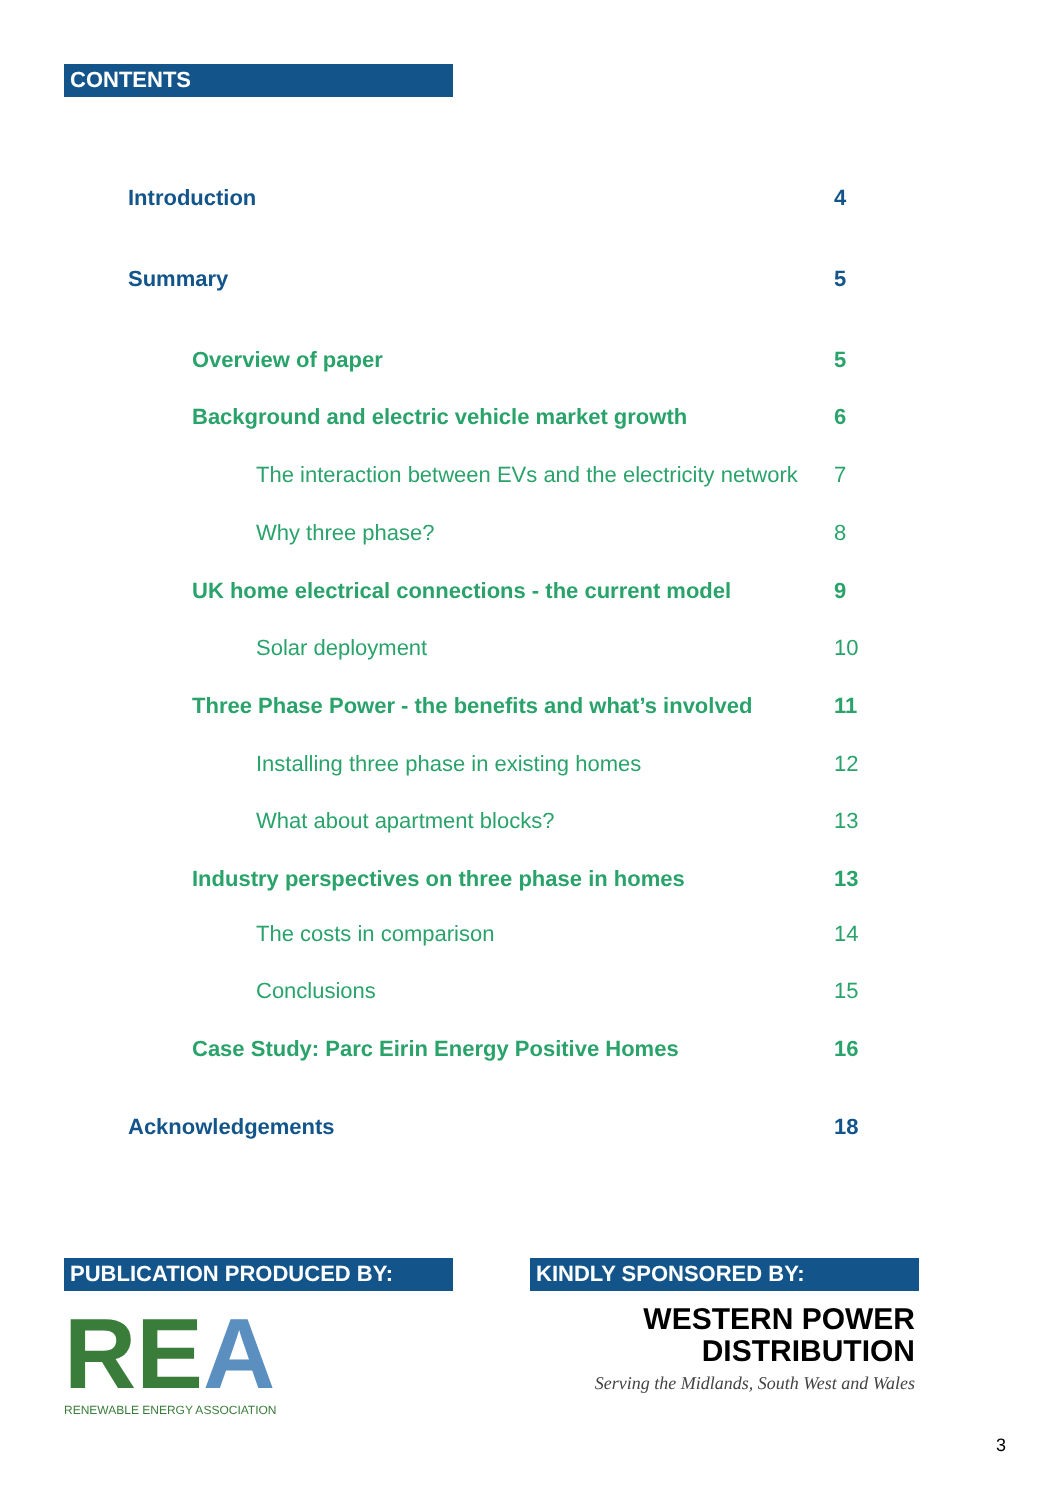CONTENTS
Introduction 4
Summary 5
Overview of paper 5
Background and electric vehicle market growth 6
The interaction between EVs and the electricity network 7
Why three phase? 8
UK home electrical connections - the current model 9
Solar deployment 10
Three Phase Power - the benefits and what’s involved 11
Installing three phase in existing homes 12
What about apartment blocks? 13
Industry perspectives on three phase in homes 13
The costs in comparison 14
Conclusions 15
Case Study: Parc Eirin Energy Positive Homes 16
Acknowledgements 18
PUBLICATION PRODUCED BY:
REA
RENEWABLE ENERGY ASSOCIATION
KINDLY SPONSORED BY:
WESTERN POWER
DISTRIBUTION
Serving the Midlands, South West and Wales
3